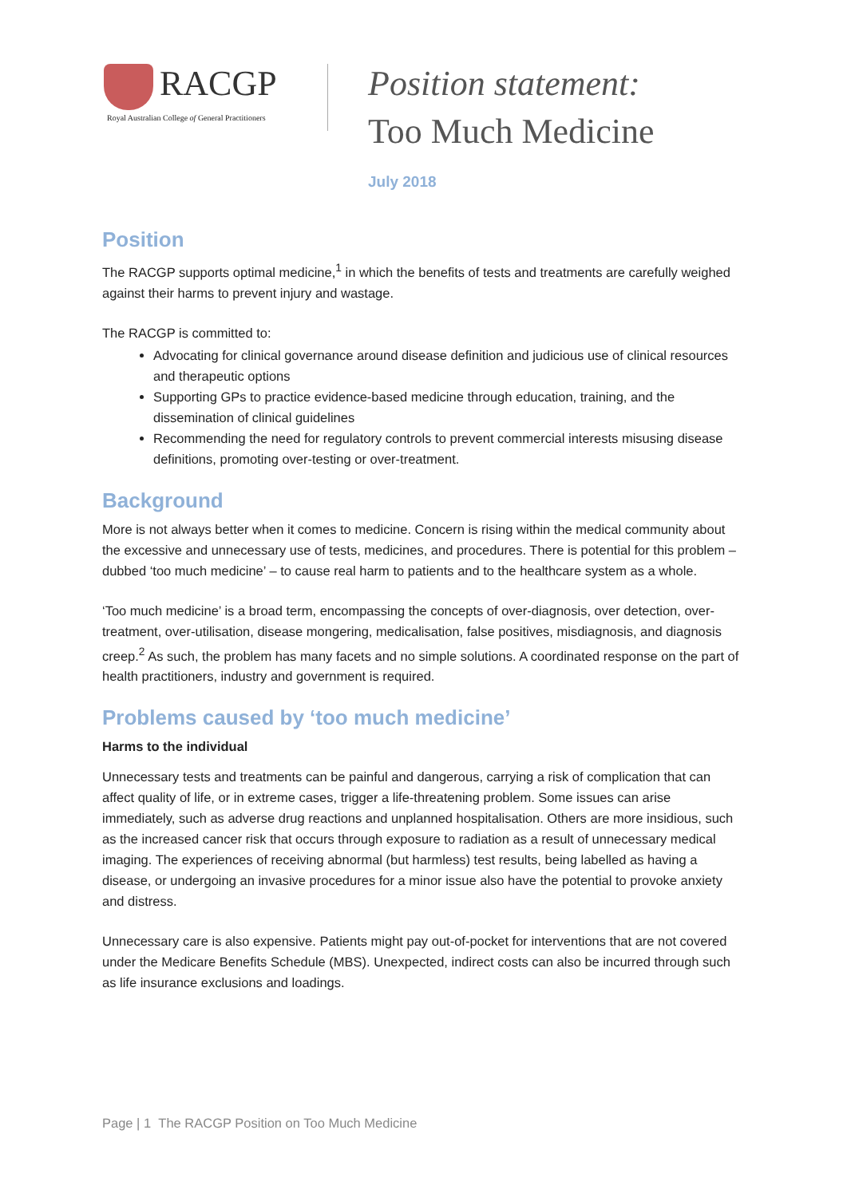RACGP
Royal Australian College of General Practitioners
Position statement:
Too Much Medicine
July 2018
Position
The RACGP supports optimal medicine,<sup>1</sup> in which the benefits of tests and treatments are carefully weighed against their harms to prevent injury and wastage.
The RACGP is committed to:
Advocating for clinical governance around disease definition and judicious use of clinical resources and therapeutic options
Supporting GPs to practice evidence-based medicine through education, training, and the dissemination of clinical guidelines
Recommending the need for regulatory controls to prevent commercial interests misusing disease definitions, promoting over-testing or over-treatment.
Background
More is not always better when it comes to medicine. Concern is rising within the medical community about the excessive and unnecessary use of tests, medicines, and procedures. There is potential for this problem – dubbed ‘too much medicine’ – to cause real harm to patients and to the healthcare system as a whole.
‘Too much medicine’ is a broad term, encompassing the concepts of over-diagnosis, over detection, over-treatment, over-utilisation, disease mongering, medicalisation, false positives, misdiagnosis, and diagnosis creep.<sup>2</sup> As such, the problem has many facets and no simple solutions. A coordinated response on the part of health practitioners, industry and government is required.
Problems caused by ‘too much medicine’
Harms to the individual
Unnecessary tests and treatments can be painful and dangerous, carrying a risk of complication that can affect quality of life, or in extreme cases, trigger a life-threatening problem. Some issues can arise immediately, such as adverse drug reactions and unplanned hospitalisation. Others are more insidious, such as the increased cancer risk that occurs through exposure to radiation as a result of unnecessary medical imaging. The experiences of receiving abnormal (but harmless) test results, being labelled as having a disease, or undergoing an invasive procedures for a minor issue also have the potential to provoke anxiety and distress.
Unnecessary care is also expensive. Patients might pay out-of-pocket for interventions that are not covered under the Medicare Benefits Schedule (MBS). Unexpected, indirect costs can also be incurred through such as life insurance exclusions and loadings.
Page | 1 The RACGP Position on Too Much Medicine